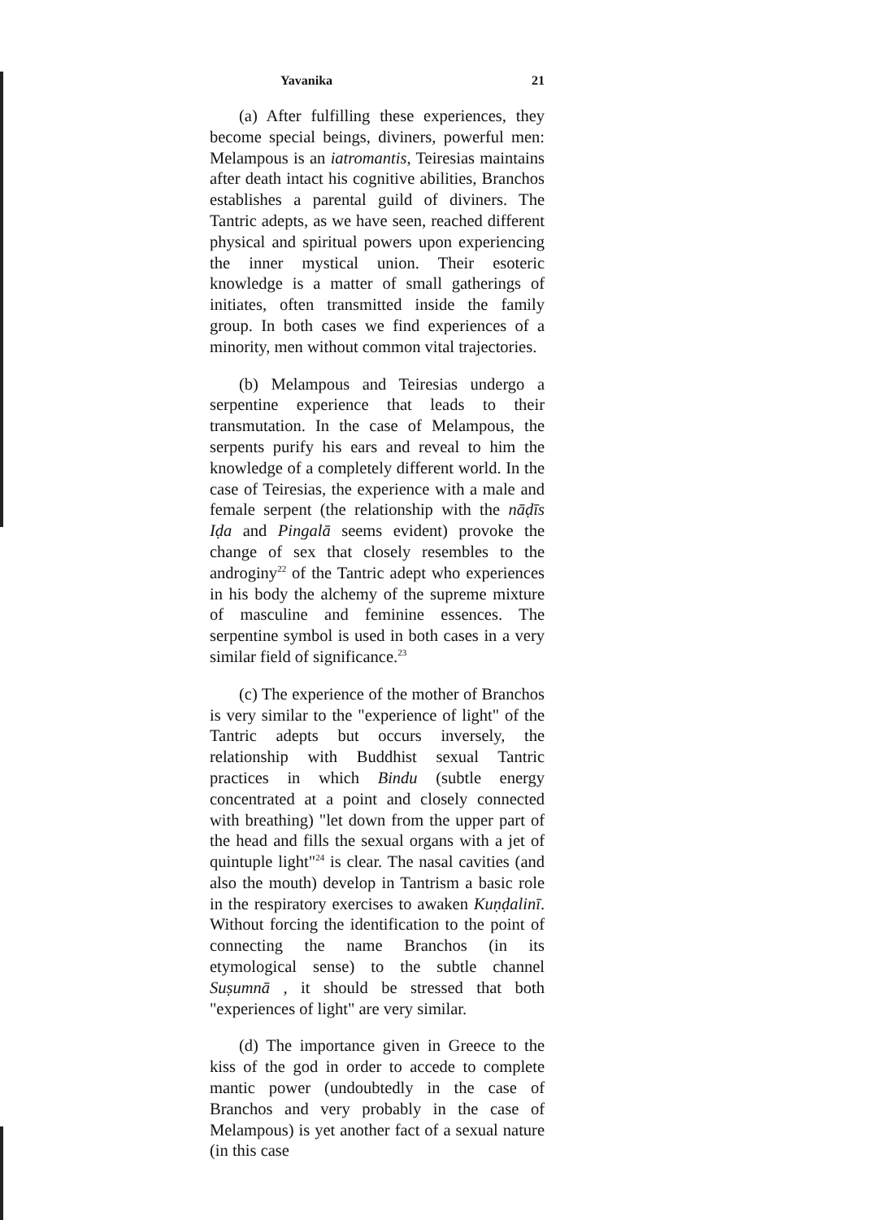Yavanika 21
(a) After fulfilling these experiences, they become special beings, diviners, powerful men: Melampous is an iatromantis, Teiresias maintains after death intact his cognitive abilities, Branchos establishes a parental guild of diviners. The Tantric adepts, as we have seen, reached different physical and spiritual powers upon experiencing the inner mystical union. Their esoteric knowledge is a matter of small gatherings of initiates, often transmitted inside the family group. In both cases we find experiences of a minority, men without common vital trajectories.
(b) Melampous and Teiresias undergo a serpentine experience that leads to their transmutation. In the case of Melampous, the serpents purify his ears and reveal to him the knowledge of a completely different world. In the case of Teiresias, the experience with a male and female serpent (the relationship with the nāḍīs Iḍa and Pingalā seems evident) provoke the change of sex that closely resembles to the androginy<sup>22</sup> of the Tantric adept who experiences in his body the alchemy of the supreme mixture of masculine and feminine essences. The serpentine symbol is used in both cases in a very similar field of significance.<sup>23</sup>
(c) The experience of the mother of Branchos is very similar to the "experience of light" of the Tantric adepts but occurs inversely, the relationship with Buddhist sexual Tantric practices in which Bindu (subtle energy concentrated at a point and closely connected with breathing) "let down from the upper part of the head and fills the sexual organs with a jet of quintuple light"<sup>24</sup> is clear. The nasal cavities (and also the mouth) develop in Tantrism a basic role in the respiratory exercises to awaken Kuṇḍalinī. Without forcing the identification to the point of connecting the name Branchos (in its etymological sense) to the subtle channel Suṣumnā , it should be stressed that both "experiences of light" are very similar.
(d) The importance given in Greece to the kiss of the god in order to accede to complete mantic power (undoubtedly in the case of Branchos and very probably in the case of Melampous) is yet another fact of a sexual nature (in this case